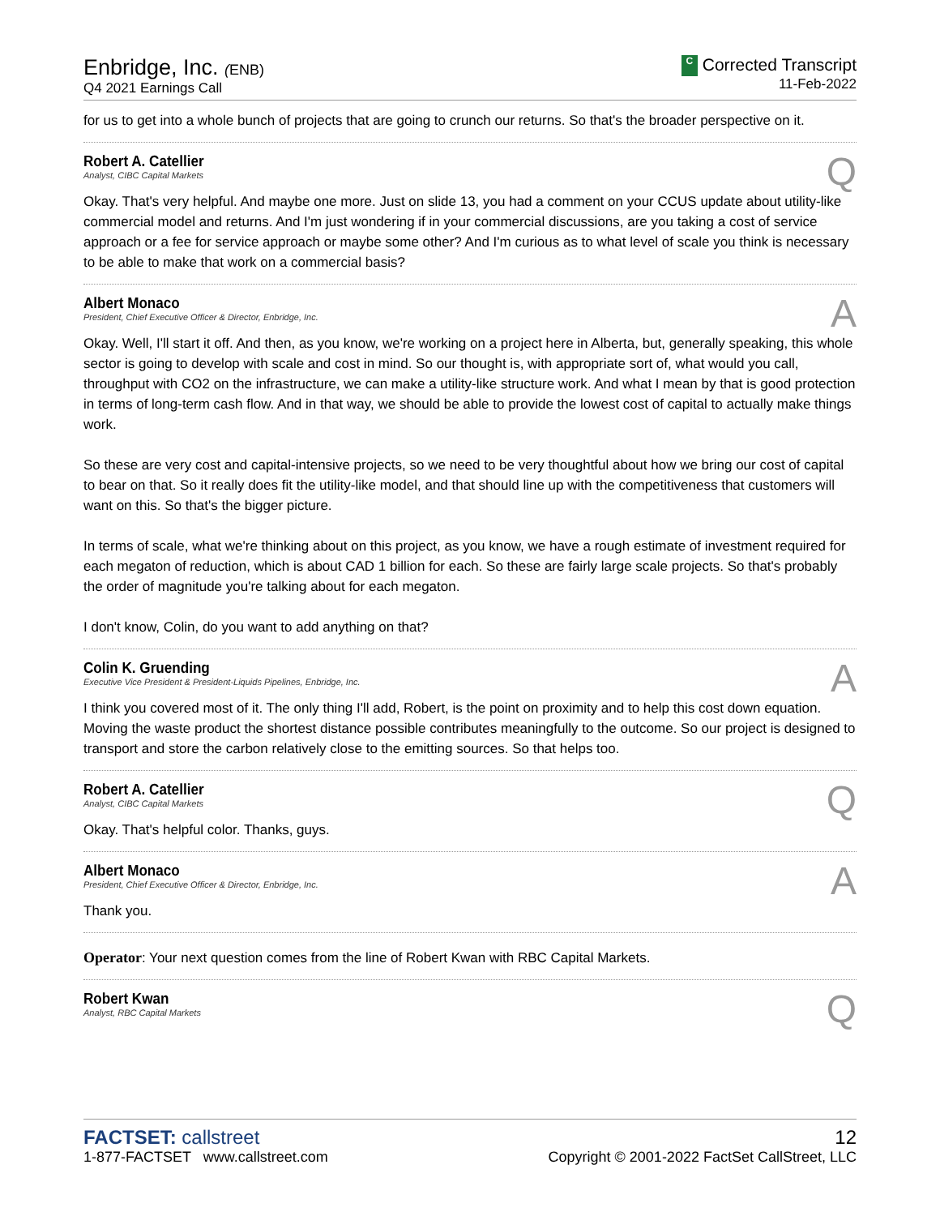Enbridge, Inc. (ENB)
Q4 2021 Earnings Call
C Corrected Transcript
11-Feb-2022
for us to get into a whole bunch of projects that are going to crunch our returns. So that's the broader perspective on it.
Robert A. Catellier
Analyst, CIBC Capital Markets
Q
Okay. That's very helpful. And maybe one more. Just on slide 13, you had a comment on your CCUS update about utility-like commercial model and returns. And I'm just wondering if in your commercial discussions, are you taking a cost of service approach or a fee for service approach or maybe some other? And I'm curious as to what level of scale you think is necessary to be able to make that work on a commercial basis?
Albert Monaco
President, Chief Executive Officer & Director, Enbridge, Inc.
A
Okay. Well, I'll start it off. And then, as you know, we're working on a project here in Alberta, but, generally speaking, this whole sector is going to develop with scale and cost in mind. So our thought is, with appropriate sort of, what would you call, throughput with CO2 on the infrastructure, we can make a utility-like structure work. And what I mean by that is good protection in terms of long-term cash flow. And in that way, we should be able to provide the lowest cost of capital to actually make things work.
So these are very cost and capital-intensive projects, so we need to be very thoughtful about how we bring our cost of capital to bear on that. So it really does fit the utility-like model, and that should line up with the competitiveness that customers will want on this. So that's the bigger picture.
In terms of scale, what we're thinking about on this project, as you know, we have a rough estimate of investment required for each megaton of reduction, which is about CAD 1 billion for each. So these are fairly large scale projects. So that's probably the order of magnitude you're talking about for each megaton.
I don't know, Colin, do you want to add anything on that?
Colin K. Gruending
Executive Vice President & President-Liquids Pipelines, Enbridge, Inc.
A
I think you covered most of it. The only thing I'll add, Robert, is the point on proximity and to help this cost down equation. Moving the waste product the shortest distance possible contributes meaningfully to the outcome. So our project is designed to transport and store the carbon relatively close to the emitting sources. So that helps too.
Robert A. Catellier
Analyst, CIBC Capital Markets
Q
Okay. That's helpful color. Thanks, guys.
Albert Monaco
President, Chief Executive Officer & Director, Enbridge, Inc.
A
Thank you.
Operator: Your next question comes from the line of Robert Kwan with RBC Capital Markets.
Robert Kwan
Analyst, RBC Capital Markets
Q
FACTSET: callstreet
1-877-FACTSET www.callstreet.com
12
Copyright © 2001-2022 FactSet CallStreet, LLC